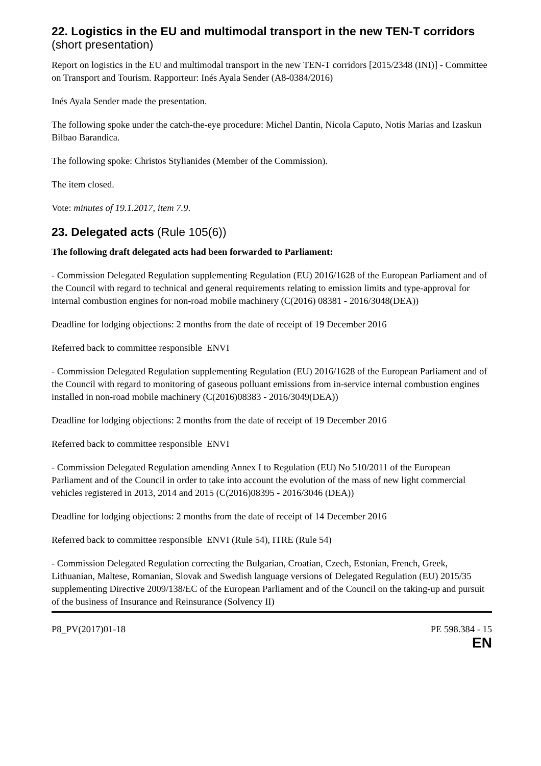22. Logistics in the EU and multimodal transport in the new TEN-T corridors (short presentation)
Report on logistics in the EU and multimodal transport in the new TEN-T corridors [2015/2348 (INI)] - Committee on Transport and Tourism. Rapporteur: Inés Ayala Sender (A8-0384/2016)
Inés Ayala Sender made the presentation.
The following spoke under the catch-the-eye procedure: Michel Dantin, Nicola Caputo, Notis Marias and Izaskun Bilbao Barandica.
The following spoke: Christos Stylianides (Member of the Commission).
The item closed.
Vote: minutes of 19.1.2017, item 7.9.
23. Delegated acts (Rule 105(6))
The following draft delegated acts had been forwarded to Parliament:
- Commission Delegated Regulation supplementing Regulation (EU) 2016/1628 of the European Parliament and of the Council with regard to technical and general requirements relating to emission limits and type-approval for internal combustion engines for non-road mobile machinery (C(2016) 08381 - 2016/3048(DEA))
Deadline for lodging objections: 2 months from the date of receipt of 19 December 2016
Referred back to committee responsible ENVI
- Commission Delegated Regulation supplementing Regulation (EU) 2016/1628 of the European Parliament and of the Council with regard to monitoring of gaseous polluant emissions from in-service internal combustion engines installed in non-road mobile machinery (C(2016)08383 - 2016/3049(DEA))
Deadline for lodging objections: 2 months from the date of receipt of 19 December 2016
Referred back to committee responsible ENVI
- Commission Delegated Regulation amending Annex I to Regulation (EU) No 510/2011 of the European Parliament and of the Council in order to take into account the evolution of the mass of new light commercial vehicles registered in 2013, 2014 and 2015 (C(2016)08395 - 2016/3046 (DEA))
Deadline for lodging objections: 2 months from the date of receipt of 14 December 2016
Referred back to committee responsible ENVI (Rule 54), ITRE (Rule 54)
- Commission Delegated Regulation correcting the Bulgarian, Croatian, Czech, Estonian, French, Greek, Lithuanian, Maltese, Romanian, Slovak and Swedish language versions of Delegated Regulation (EU) 2015/35 supplementing Directive 2009/138/EC of the European Parliament and of the Council on the taking-up and pursuit of the business of Insurance and Reinsurance (Solvency II)
P8_PV(2017)01-18 PE 598.384 - 15
EN